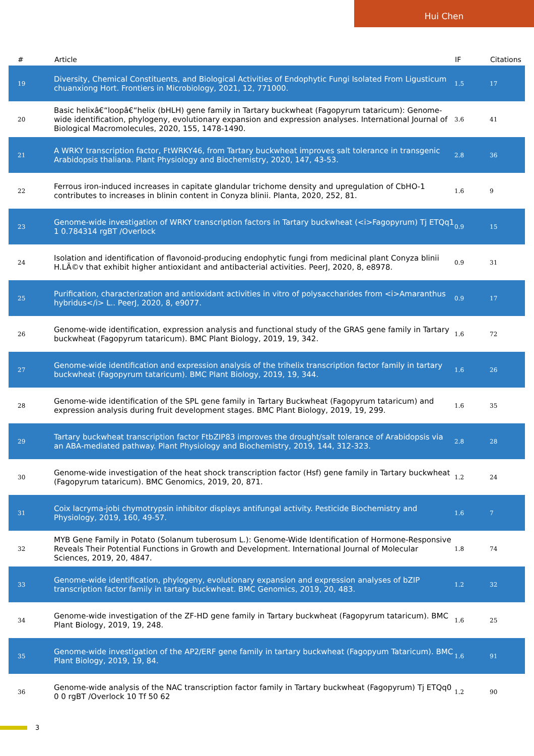Hui Chen
| # | Article | IF | Citations |
| --- | --- | --- | --- |
| 19 | Diversity, Chemical Constituents, and Biological Activities of Endophytic Fungi Isolated From Ligusticum chuanxiong Hort. Frontiers in Microbiology, 2021, 12, 771000. | 1.5 | 17 |
| 20 | Basic helixâ€“loopâ€“helix (bHLH) gene family in Tartary buckwheat (Fagopyrum tataricum): Genome-wide identification, phylogeny, evolutionary expansion and expression analyses. International Journal of Biological Macromolecules, 2020, 155, 1478-1490. | 3.6 | 41 |
| 21 | A WRKY transcription factor, FtWRKY46, from Tartary buckwheat improves salt tolerance in transgenic Arabidopsis thaliana. Plant Physiology and Biochemistry, 2020, 147, 43-53. | 2.8 | 36 |
| 22 | Ferrous iron-induced increases in capitate glandular trichome density and upregulation of CbHO-1 contributes to increases in blinin content in Conyza blinii. Planta, 2020, 252, 81. | 1.6 | 9 |
| 23 | Genome-wide investigation of WRKY transcription factors in Tartary buckwheat (<i>Fagopyrum) Tj ETQq1 1 0.784314 rgBT /Overlock | 0.9 | 15 |
| 24 | Isolation and identification of flavonoid-producing endophytic fungi from medicinal plant Conyza blinii H.LÃ©v that exhibit higher antioxidant and antibacterial activities. PeerJ, 2020, 8, e8978. | 0.9 | 31 |
| 25 | Purification, characterization and antioxidant activities in vitro of polysaccharides from <i>Amaranthus hybridus</i> L.. PeerJ, 2020, 8, e9077. | 0.9 | 17 |
| 26 | Genome-wide identification, expression analysis and functional study of the GRAS gene family in Tartary buckwheat (Fagopyrum tataricum). BMC Plant Biology, 2019, 19, 342. | 1.6 | 72 |
| 27 | Genome-wide identification and expression analysis of the trihelix transcription factor family in tartary buckwheat (Fagopyrum tataricum). BMC Plant Biology, 2019, 19, 344. | 1.6 | 26 |
| 28 | Genome-wide identification of the SPL gene family in Tartary Buckwheat (Fagopyrum tataricum) and expression analysis during fruit development stages. BMC Plant Biology, 2019, 19, 299. | 1.6 | 35 |
| 29 | Tartary buckwheat transcription factor FtbZIP83 improves the drought/salt tolerance of Arabidopsis via an ABA-mediated pathway. Plant Physiology and Biochemistry, 2019, 144, 312-323. | 2.8 | 28 |
| 30 | Genome-wide investigation of the heat shock transcription factor (Hsf) gene family in Tartary buckwheat (Fagopyrum tataricum). BMC Genomics, 2019, 20, 871. | 1.2 | 24 |
| 31 | Coix lacryma-jobi chymotrypsin inhibitor displays antifungal activity. Pesticide Biochemistry and Physiology, 2019, 160, 49-57. | 1.6 | 7 |
| 32 | MYB Gene Family in Potato (Solanum tuberosum L.): Genome-Wide Identification of Hormone-Responsive Reveals Their Potential Functions in Growth and Development. International Journal of Molecular Sciences, 2019, 20, 4847. | 1.8 | 74 |
| 33 | Genome-wide identification, phylogeny, evolutionary expansion and expression analyses of bZIP transcription factor family in tartary buckwheat. BMC Genomics, 2019, 20, 483. | 1.2 | 32 |
| 34 | Genome-wide investigation of the ZF-HD gene family in Tartary buckwheat (Fagopyrum tataricum). BMC Plant Biology, 2019, 19, 248. | 1.6 | 25 |
| 35 | Genome-wide investigation of the AP2/ERF gene family in tartary buckwheat (Fagopyum Tataricum). BMC Plant Biology, 2019, 19, 84. | 1.6 | 91 |
| 36 | Genome-wide analysis of the NAC transcription factor family in Tartary buckwheat (Fagopyrum) Tj ETQq0 0 0 rgBT /Overlock 10 Tf 50 62 | 1.2 | 90 |
3